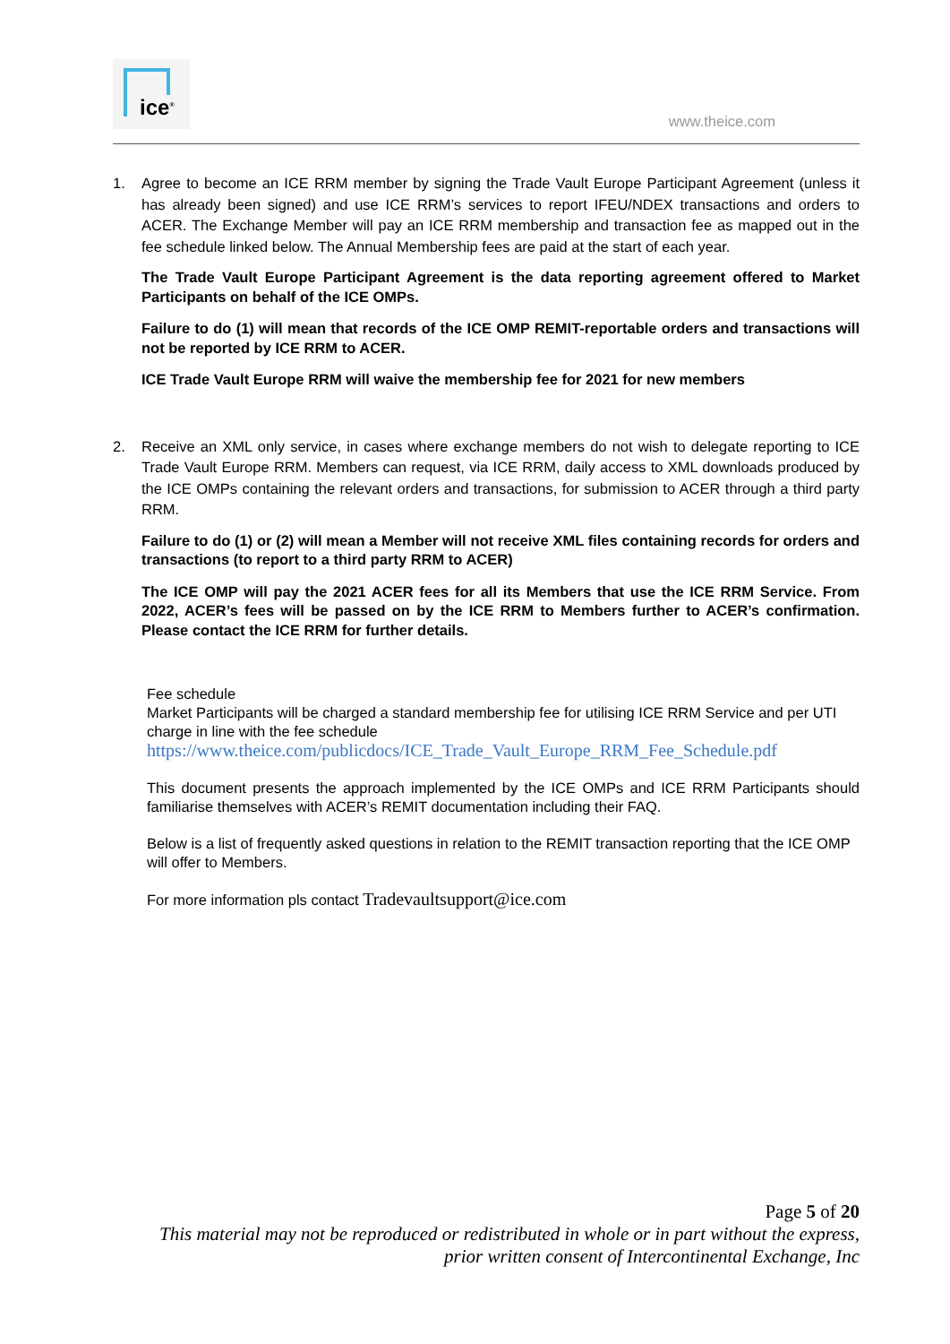ice<sup>®</sup>
www.theice.com
1. Agree to become an ICE RRM member by signing the Trade Vault Europe Participant Agreement (unless it has already been signed) and use ICE RRM’s services to report IFEU/NDEX transactions and orders to ACER. The Exchange Member will pay an ICE RRM membership and transaction fee as mapped out in the fee schedule linked below. The Annual Membership fees are paid at the start of each year.
The Trade Vault Europe Participant Agreement is the data reporting agreement offered to Market Participants on behalf of the ICE OMPs.
Failure to do (1) will mean that records of the ICE OMP REMIT-reportable orders and transactions will not be reported by ICE RRM to ACER.
ICE Trade Vault Europe RRM will waive the membership fee for 2021 for new members
2. Receive an XML only service, in cases where exchange members do not wish to delegate reporting to ICE Trade Vault Europe RRM. Members can request, via ICE RRM, daily access to XML downloads produced by the ICE OMPs containing the relevant orders and transactions, for submission to ACER through a third party RRM.
Failure to do (1) or (2) will mean a Member will not receive XML files containing records for orders and transactions (to report to a third party RRM to ACER)
The ICE OMP will pay the 2021 ACER fees for all its Members that use the ICE RRM Service. From 2022, ACER’s fees will be passed on by the ICE RRM to Members further to ACER’s confirmation. Please contact the ICE RRM for further details.
Fee schedule
Market Participants will be charged a standard membership fee for utilising ICE RRM Service and per UTI charge in line with the fee schedule
https://www.theice.com/publicdocs/ICE_Trade_Vault_Europe_RRM_Fee_Schedule.pdf
This document presents the approach implemented by the ICE OMPs and ICE RRM Participants should familiarise themselves with ACER’s REMIT documentation including their FAQ.
Below is a list of frequently asked questions in relation to the REMIT transaction reporting that the ICE OMP will offer to Members.
For more information pls contact Tradevaultsupport@ice.com
Page 5 of 20
This material may not be reproduced or redistributed in whole or in part without the express,
prior written consent of Intercontinental Exchange, Inc